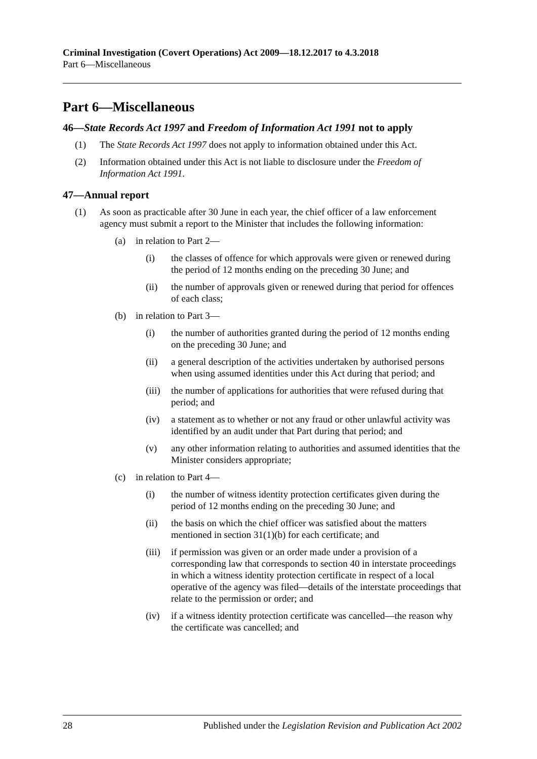Criminal Investigation (Covert Operations) Act 2009—18.12.2017 to 4.3.2018
Part 6—Miscellaneous
Part 6—Miscellaneous
46—State Records Act 1997 and Freedom of Information Act 1991 not to apply
(1) The State Records Act 1997 does not apply to information obtained under this Act.
(2) Information obtained under this Act is not liable to disclosure under the Freedom of Information Act 1991.
47—Annual report
(1) As soon as practicable after 30 June in each year, the chief officer of a law enforcement agency must submit a report to the Minister that includes the following information:
(a) in relation to Part 2—
(i) the classes of offence for which approvals were given or renewed during the period of 12 months ending on the preceding 30 June; and
(ii) the number of approvals given or renewed during that period for offences of each class;
(b) in relation to Part 3—
(i) the number of authorities granted during the period of 12 months ending on the preceding 30 June; and
(ii) a general description of the activities undertaken by authorised persons when using assumed identities under this Act during that period; and
(iii) the number of applications for authorities that were refused during that period; and
(iv) a statement as to whether or not any fraud or other unlawful activity was identified by an audit under that Part during that period; and
(v) any other information relating to authorities and assumed identities that the Minister considers appropriate;
(c) in relation to Part 4—
(i) the number of witness identity protection certificates given during the period of 12 months ending on the preceding 30 June; and
(ii) the basis on which the chief officer was satisfied about the matters mentioned in section 31(1)(b) for each certificate; and
(iii) if permission was given or an order made under a provision of a corresponding law that corresponds to section 40 in interstate proceedings in which a witness identity protection certificate in respect of a local operative of the agency was filed—details of the interstate proceedings that relate to the permission or order; and
(iv) if a witness identity protection certificate was cancelled—the reason why the certificate was cancelled; and
28 Published under the Legislation Revision and Publication Act 2002